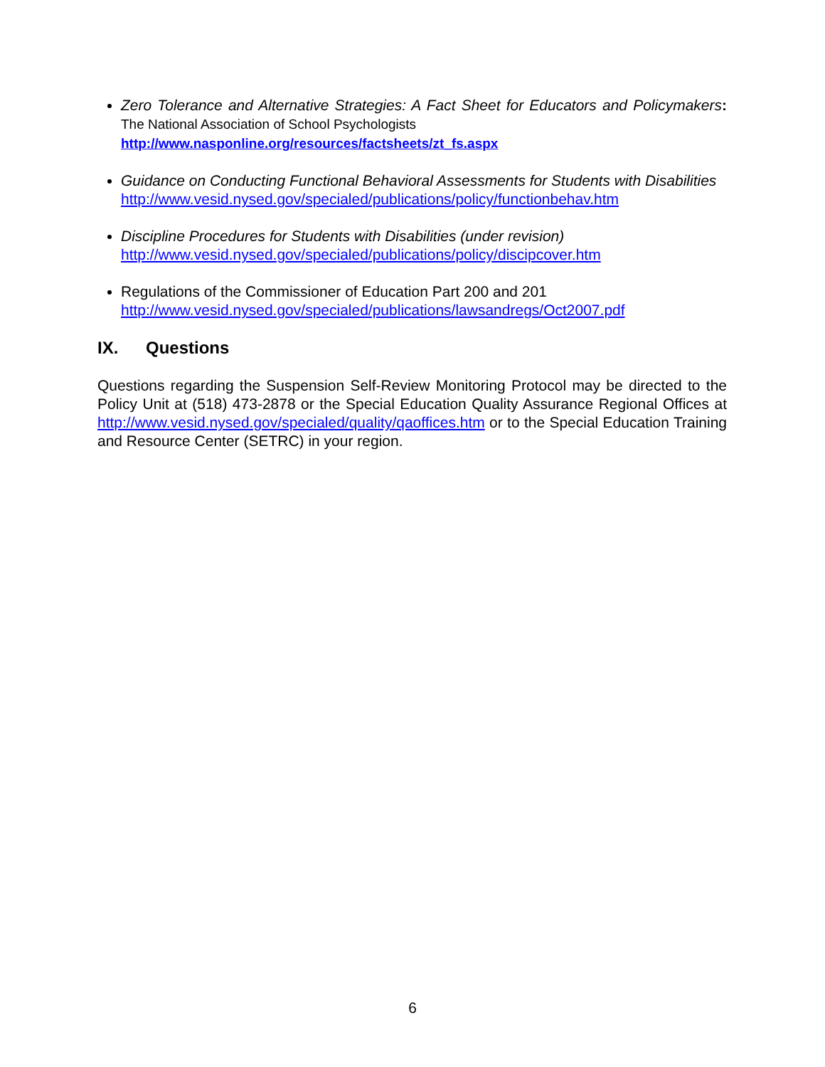Zero Tolerance and Alternative Strategies: A Fact Sheet for Educators and Policymakers: The National Association of School Psychologists
http://www.nasponline.org/resources/factsheets/zt_fs.aspx
Guidance on Conducting Functional Behavioral Assessments for Students with Disabilities
http://www.vesid.nysed.gov/specialed/publications/policy/functionbehav.htm
Discipline Procedures for Students with Disabilities (under revision)
http://www.vesid.nysed.gov/specialed/publications/policy/discipcover.htm
Regulations of the Commissioner of Education Part 200 and 201
http://www.vesid.nysed.gov/specialed/publications/lawsandregs/Oct2007.pdf
IX. Questions
Questions regarding the Suspension Self-Review Monitoring Protocol may be directed to the Policy Unit at (518) 473-2878 or the Special Education Quality Assurance Regional Offices at http://www.vesid.nysed.gov/specialed/quality/qaoffices.htm or to the Special Education Training and Resource Center (SETRC) in your region.
6